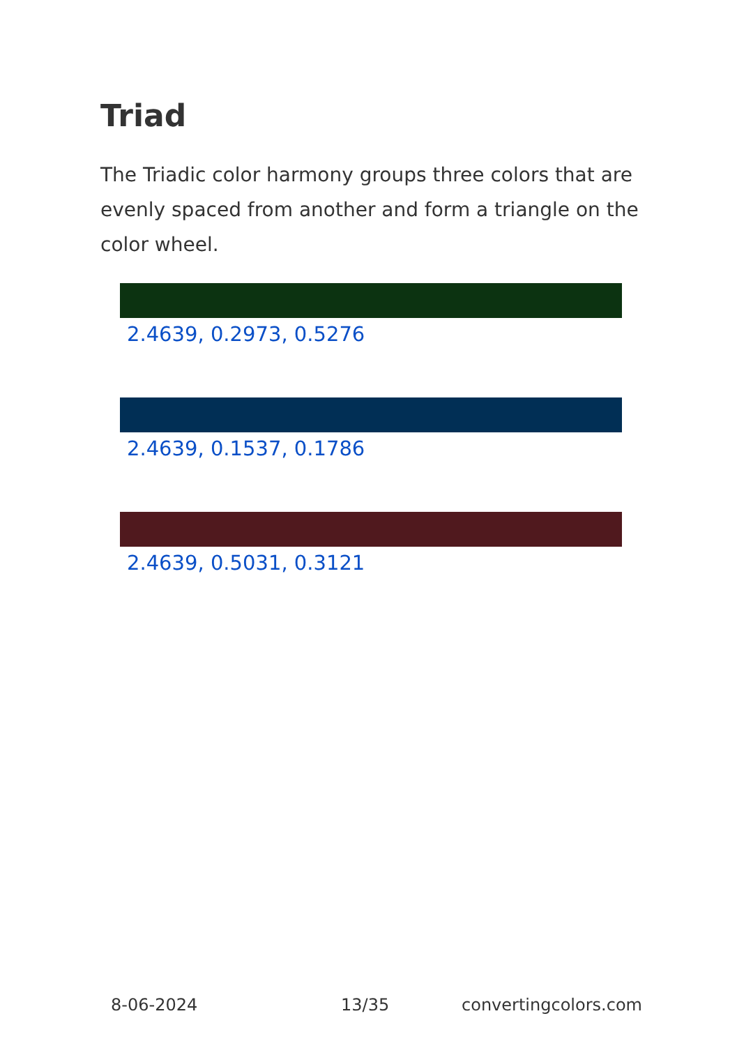Triad
The Triadic color harmony groups three colors that are evenly spaced from another and form a triangle on the color wheel.
2.4639, 0.2973, 0.5276
2.4639, 0.1537, 0.1786
2.4639, 0.5031, 0.3121
8-06-2024 13/35 convertingcolors.com